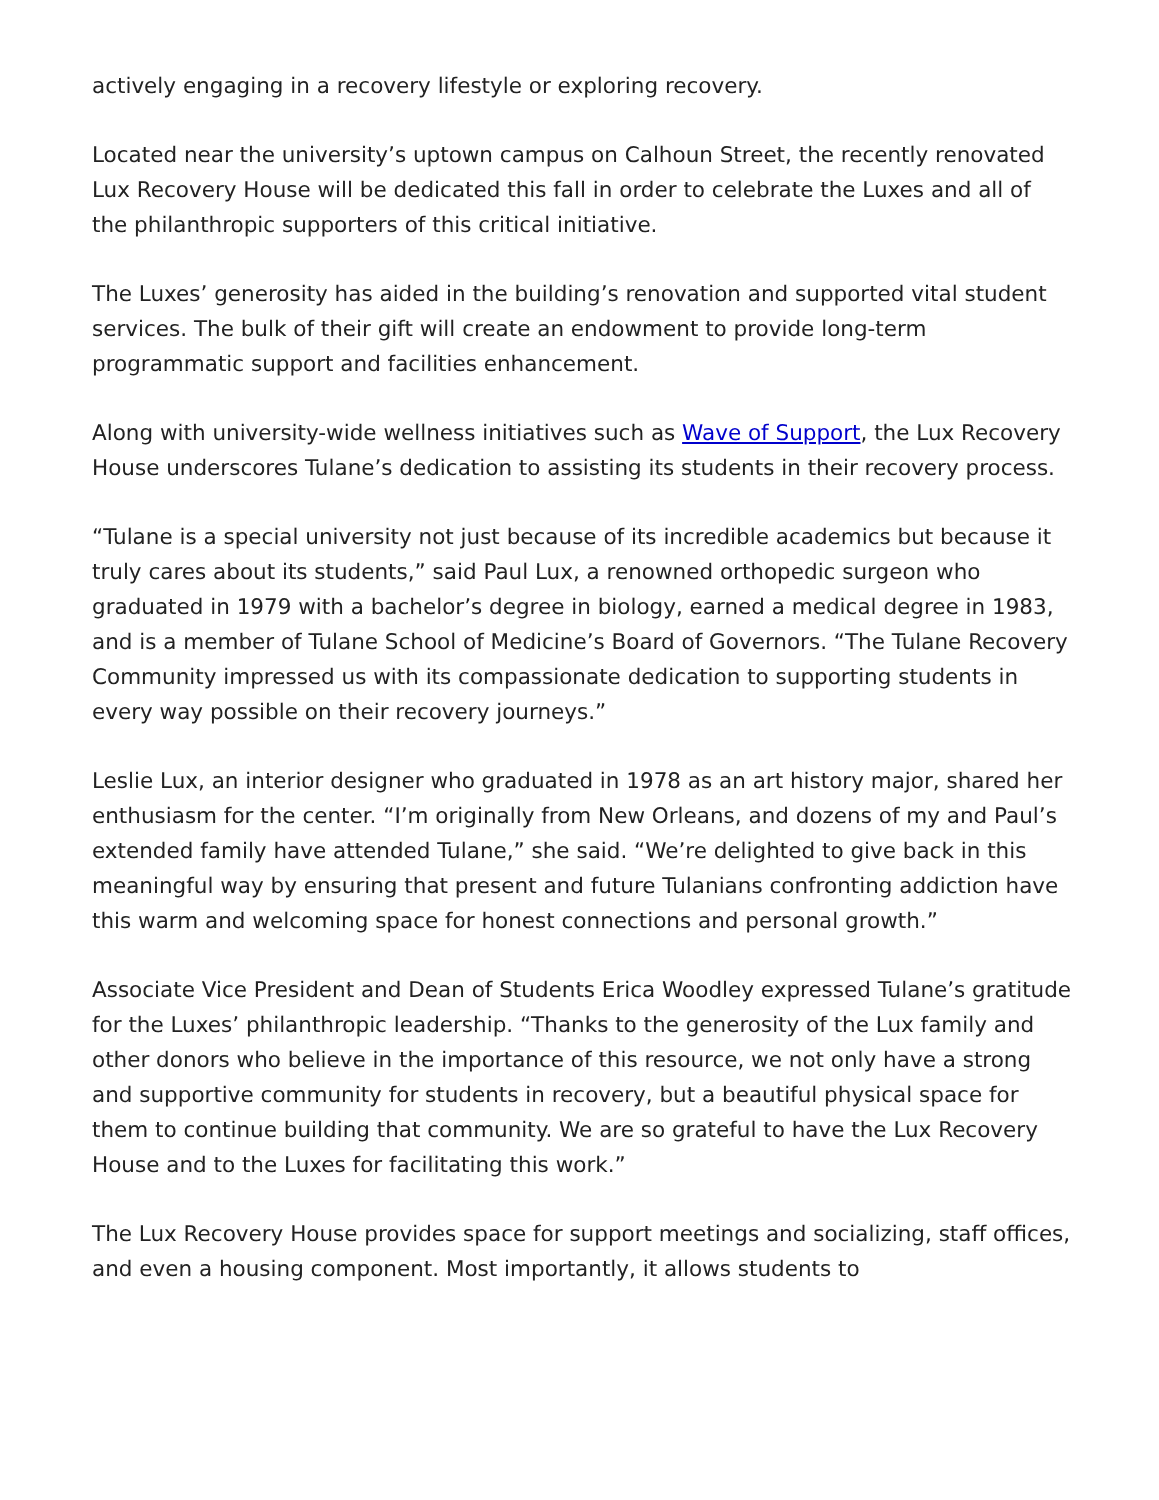actively engaging in a recovery lifestyle or exploring recovery.
Located near the university’s uptown campus on Calhoun Street, the recently renovated Lux Recovery House will be dedicated this fall in order to celebrate the Luxes and all of the philanthropic supporters of this critical initiative.
The Luxes’ generosity has aided in the building’s renovation and supported vital student services. The bulk of their gift will create an endowment to provide long-term programmatic support and facilities enhancement.
Along with university-wide wellness initiatives such as Wave of Support, the Lux Recovery House underscores Tulane’s dedication to assisting its students in their recovery process.
“Tulane is a special university not just because of its incredible academics but because it truly cares about its students,” said Paul Lux, a renowned orthopedic surgeon who graduated in 1979 with a bachelor’s degree in biology, earned a medical degree in 1983, and is a member of Tulane School of Medicine’s Board of Governors. “The Tulane Recovery Community impressed us with its compassionate dedication to supporting students in every way possible on their recovery journeys.”
Leslie Lux, an interior designer who graduated in 1978 as an art history major, shared her enthusiasm for the center. “I’m originally from New Orleans, and dozens of my and Paul’s extended family have attended Tulane,” she said. “We’re delighted to give back in this meaningful way by ensuring that present and future Tulanians confronting addiction have this warm and welcoming space for honest connections and personal growth.”
Associate Vice President and Dean of Students Erica Woodley expressed Tulane’s gratitude for the Luxes’ philanthropic leadership. “Thanks to the generosity of the Lux family and other donors who believe in the importance of this resource, we not only have a strong and supportive community for students in recovery, but a beautiful physical space for them to continue building that community. We are so grateful to have the Lux Recovery House and to the Luxes for facilitating this work.”
The Lux Recovery House provides space for support meetings and socializing, staff offices, and even a housing component. Most importantly, it allows students to